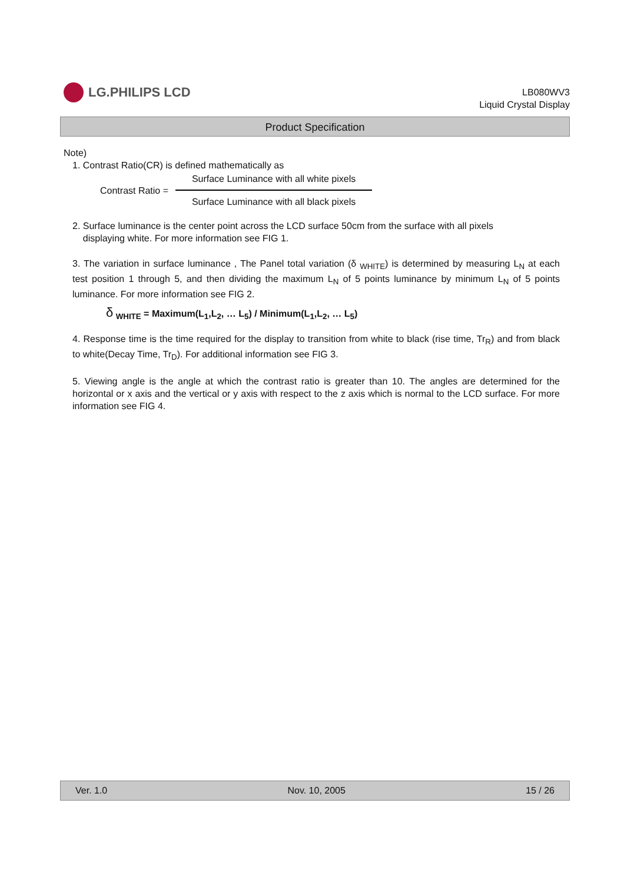LG.PHILIPS LCD
LB080WV3
Liquid Crystal Display
Product Specification
Note)
1. Contrast Ratio(CR) is defined mathematically as
Contrast Ratio =
Surface Luminance with all white pixels
Surface Luminance with all black pixels
2. Surface luminance is the center point across the LCD surface 50cm from the surface with all pixels
displaying white. For more information see FIG 1.
3. The variation in surface luminance , The Panel total variation (δ <sub>WHITE</sub>) is determined by measuring L<sub>N</sub> at each test position 1 through 5, and then dividing the maximum L<sub>N</sub> of 5 points luminance by minimum L<sub>N</sub> of 5 points luminance. For more information see FIG 2.
δ <sub>WHITE</sub> = Maximum(L<sub>1</sub>,L<sub>2</sub>, … L<sub>5</sub>) / Minimum(L<sub>1</sub>,L<sub>2</sub>, … L<sub>5</sub>)
4. Response time is the time required for the display to transition from white to black (rise time, Tr<sub>R</sub>) and from black to white(Decay Time, Tr<sub>D</sub>). For additional information see FIG 3.
5. Viewing angle is the angle at which the contrast ratio is greater than 10. The angles are determined for the horizontal or x axis and the vertical or y axis with respect to the z axis which is normal to the LCD surface. For more information see FIG 4.
Ver. 1.0 Nov. 10, 2005 15 / 26